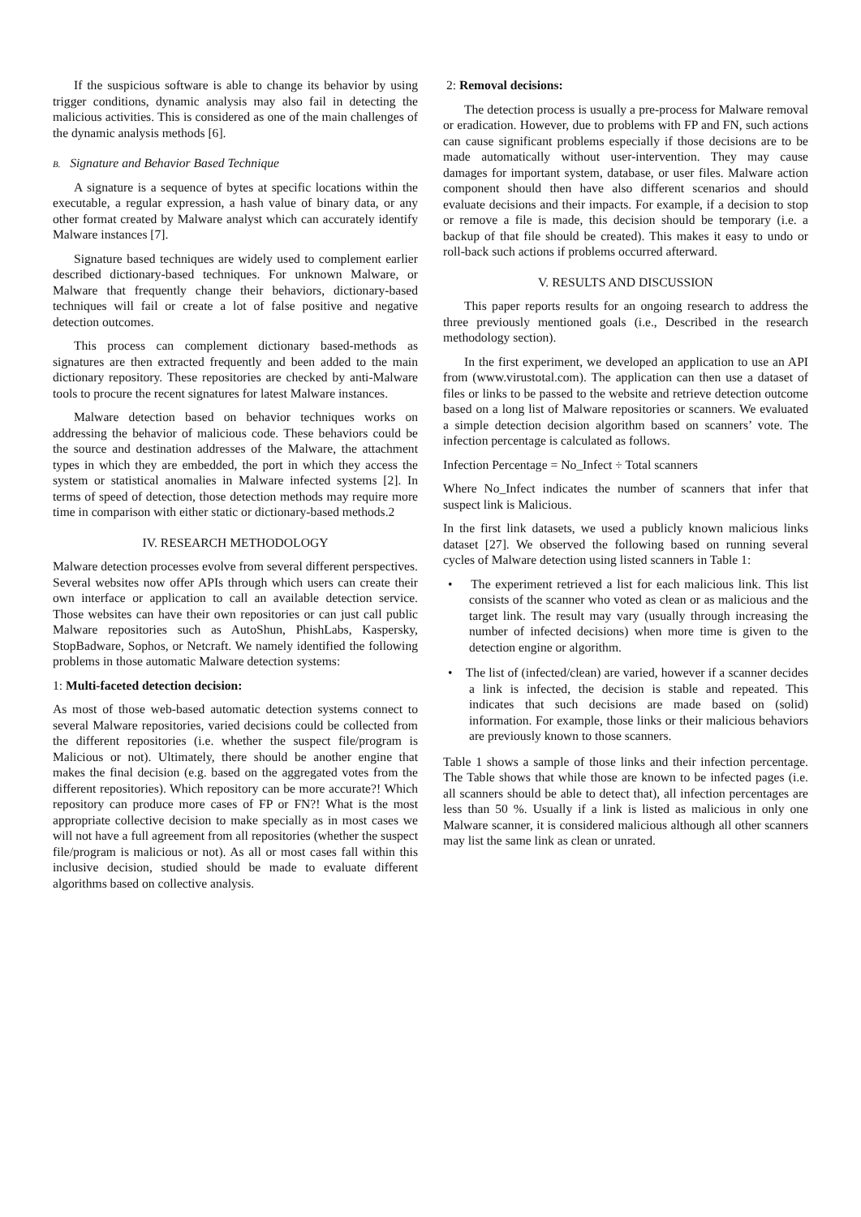If the suspicious software is able to change its behavior by using trigger conditions, dynamic analysis may also fail in detecting the malicious activities. This is considered as one of the main challenges of the dynamic analysis methods [6].
B. Signature and Behavior Based Technique
A signature is a sequence of bytes at specific locations within the executable, a regular expression, a hash value of binary data, or any other format created by Malware analyst which can accurately identify Malware instances [7].
Signature based techniques are widely used to complement earlier described dictionary-based techniques. For unknown Malware, or Malware that frequently change their behaviors, dictionary-based techniques will fail or create a lot of false positive and negative detection outcomes.
This process can complement dictionary based-methods as signatures are then extracted frequently and been added to the main dictionary repository. These repositories are checked by anti-Malware tools to procure the recent signatures for latest Malware instances.
Malware detection based on behavior techniques works on addressing the behavior of malicious code. These behaviors could be the source and destination addresses of the Malware, the attachment types in which they are embedded, the port in which they access the system or statistical anomalies in Malware infected systems [2]. In terms of speed of detection, those detection methods may require more time in comparison with either static or dictionary-based methods.2
IV. RESEARCH METHODOLOGY
Malware detection processes evolve from several different perspectives. Several websites now offer APIs through which users can create their own interface or application to call an available detection service. Those websites can have their own repositories or can just call public Malware repositories such as AutoShun, PhishLabs, Kaspersky, StopBadware, Sophos, or Netcraft. We namely identified the following problems in those automatic Malware detection systems:
1: Multi-faceted detection decision:
As most of those web-based automatic detection systems connect to several Malware repositories, varied decisions could be collected from the different repositories (i.e. whether the suspect file/program is Malicious or not). Ultimately, there should be another engine that makes the final decision (e.g. based on the aggregated votes from the different repositories). Which repository can be more accurate?! Which repository can produce more cases of FP or FN?! What is the most appropriate collective decision to make specially as in most cases we will not have a full agreement from all repositories (whether the suspect file/program is malicious or not). As all or most cases fall within this inclusive decision, studied should be made to evaluate different algorithms based on collective analysis.
2: Removal decisions:
The detection process is usually a pre-process for Malware removal or eradication. However, due to problems with FP and FN, such actions can cause significant problems especially if those decisions are to be made automatically without user-intervention. They may cause damages for important system, database, or user files. Malware action component should then have also different scenarios and should evaluate decisions and their impacts. For example, if a decision to stop or remove a file is made, this decision should be temporary (i.e. a backup of that file should be created). This makes it easy to undo or roll-back such actions if problems occurred afterward.
V. RESULTS AND DISCUSSION
This paper reports results for an ongoing research to address the three previously mentioned goals (i.e., Described in the research methodology section).
In the first experiment, we developed an application to use an API from (www.virustotal.com). The application can then use a dataset of files or links to be passed to the website and retrieve detection outcome based on a long list of Malware repositories or scanners. We evaluated a simple detection decision algorithm based on scanners’ vote. The infection percentage is calculated as follows.
Infection Percentage = No_Infect ÷ Total scanners
Where No_Infect indicates the number of scanners that infer that suspect link is Malicious.
In the first link datasets, we used a publicly known malicious links dataset [27]. We observed the following based on running several cycles of Malware detection using listed scanners in Table 1:
• The experiment retrieved a list for each malicious link. This list consists of the scanner who voted as clean or as malicious and the target link. The result may vary (usually through increasing the number of infected decisions) when more time is given to the detection engine or algorithm.
• The list of (infected/clean) are varied, however if a scanner decides a link is infected, the decision is stable and repeated. This indicates that such decisions are made based on (solid) information. For example, those links or their malicious behaviors are previously known to those scanners.
Table 1 shows a sample of those links and their infection percentage. The Table shows that while those are known to be infected pages (i.e. all scanners should be able to detect that), all infection percentages are less than 50 %. Usually if a link is listed as malicious in only one Malware scanner, it is considered malicious although all other scanners may list the same link as clean or unrated.